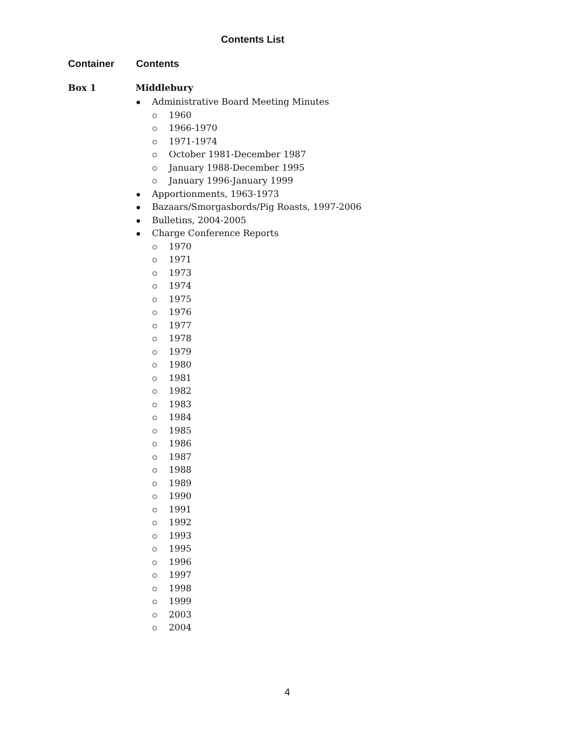Contents List
Container Contents
Box 1 Middlebury
Administrative Board Meeting Minutes
1960
1966-1970
1971-1974
October 1981-December 1987
January 1988-December 1995
January 1996-January 1999
Apportionments, 1963-1973
Bazaars/Smorgasbords/Pig Roasts, 1997-2006
Bulletins, 2004-2005
Charge Conference Reports
1970
1971
1973
1974
1975
1976
1977
1978
1979
1980
1981
1982
1983
1984
1985
1986
1987
1988
1989
1990
1991
1992
1993
1995
1996
1997
1998
1999
2003
2004
4